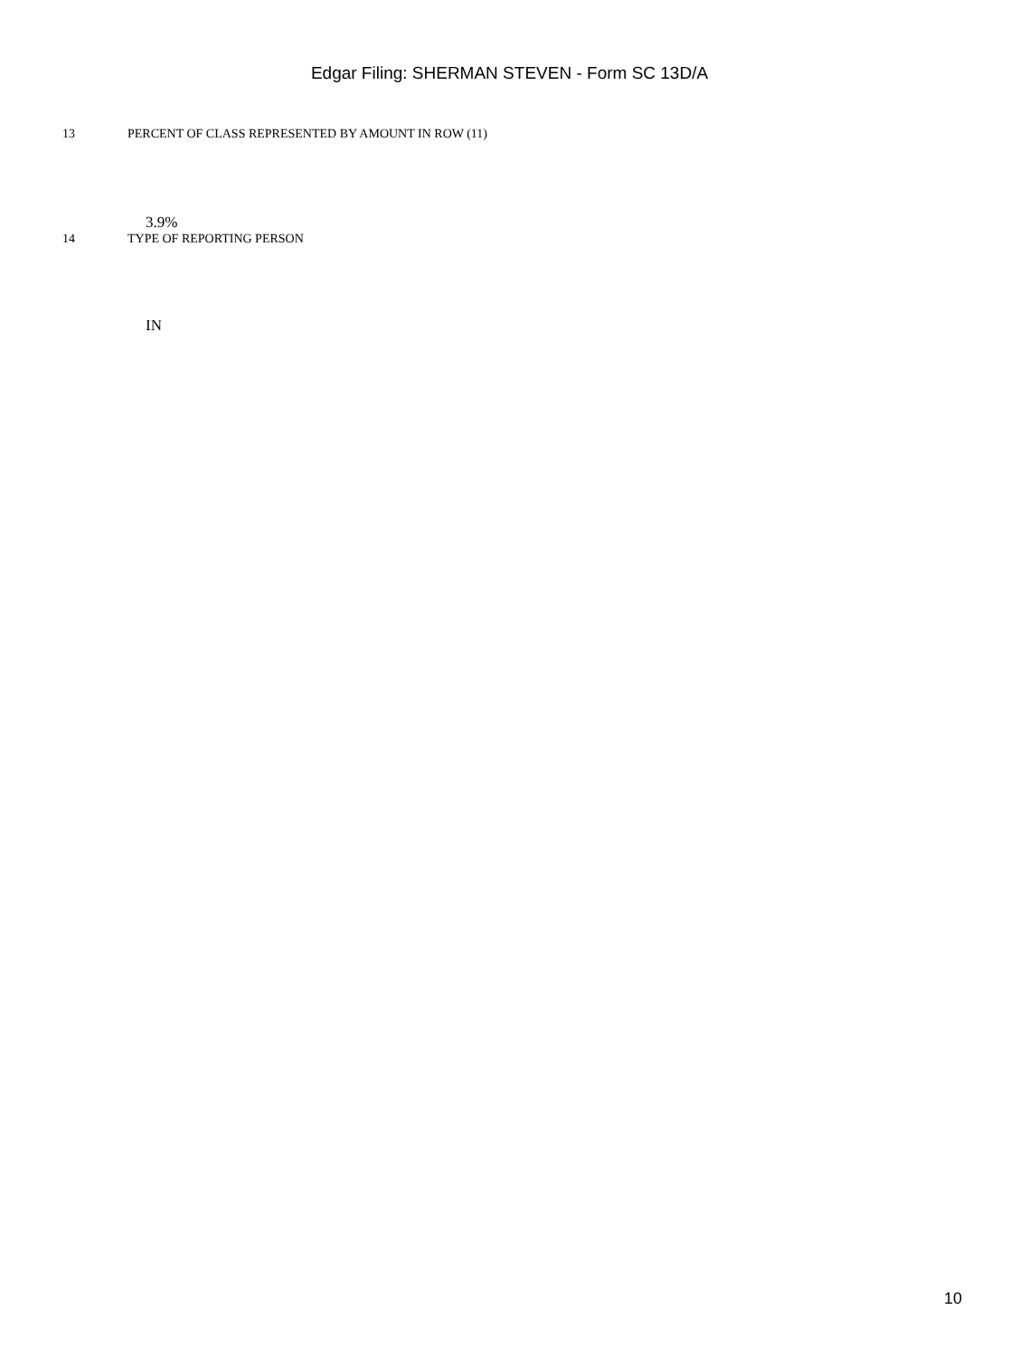Edgar Filing: SHERMAN STEVEN - Form SC 13D/A
13 PERCENT OF CLASS REPRESENTED BY AMOUNT IN ROW (11)
3.9%
14 TYPE OF REPORTING PERSON
IN
10